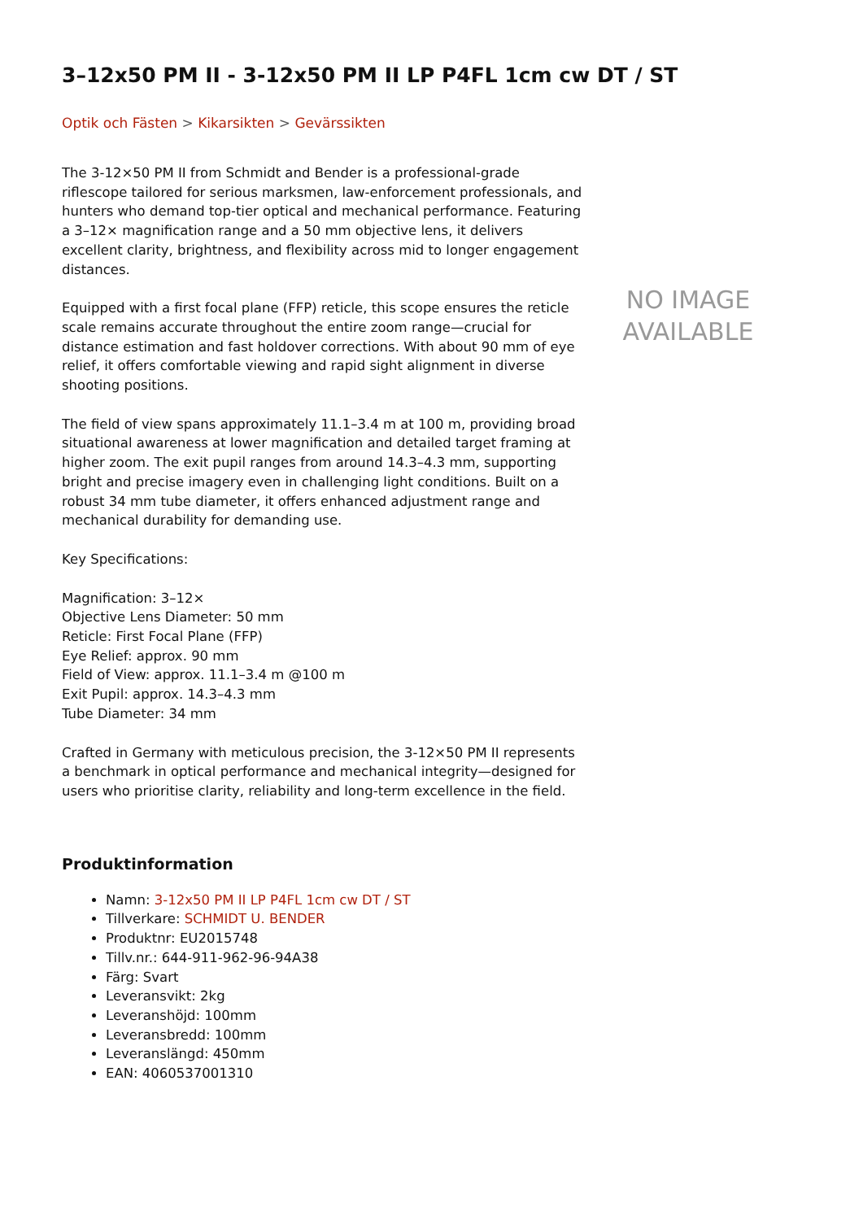3–12x50 PM II - 3-12x50 PM II LP P4FL 1cm cw DT / ST
Optik och Fästen > Kikarsikten > Gevärssikten
The 3-12×50 PM II from Schmidt and Bender is a professional-grade riflescope tailored for serious marksmen, law-enforcement professionals, and hunters who demand top-tier optical and mechanical performance. Featuring a 3–12× magnification range and a 50 mm objective lens, it delivers excellent clarity, brightness, and flexibility across mid to longer engagement distances.
Equipped with a first focal plane (FFP) reticle, this scope ensures the reticle scale remains accurate throughout the entire zoom range—crucial for distance estimation and fast holdover corrections. With about 90 mm of eye relief, it offers comfortable viewing and rapid sight alignment in diverse shooting positions.
The field of view spans approximately 11.1–3.4 m at 100 m, providing broad situational awareness at lower magnification and detailed target framing at higher zoom. The exit pupil ranges from around 14.3–4.3 mm, supporting bright and precise imagery even in challenging light conditions. Built on a robust 34 mm tube diameter, it offers enhanced adjustment range and mechanical durability for demanding use.
Key Specifications:
Magnification: 3–12×
Objective Lens Diameter: 50 mm
Reticle: First Focal Plane (FFP)
Eye Relief: approx. 90 mm
Field of View: approx. 11.1–3.4 m @100 m
Exit Pupil: approx. 14.3–4.3 mm
Tube Diameter: 34 mm
Crafted in Germany with meticulous precision, the 3-12×50 PM II represents a benchmark in optical performance and mechanical integrity—designed for users who prioritise clarity, reliability and long-term excellence in the field.
NO IMAGE
AVAILABLE
Produktinformation
Namn: 3-12x50 PM II LP P4FL 1cm cw DT / ST
Tillverkare: SCHMIDT U. BENDER
Produktnr: EU2015748
Tillv.nr.: 644-911-962-96-94A38
Färg: Svart
Leveransvikt: 2kg
Leveranshöjd: 100mm
Leveransbredd: 100mm
Leveranslängd: 450mm
EAN: 4060537001310